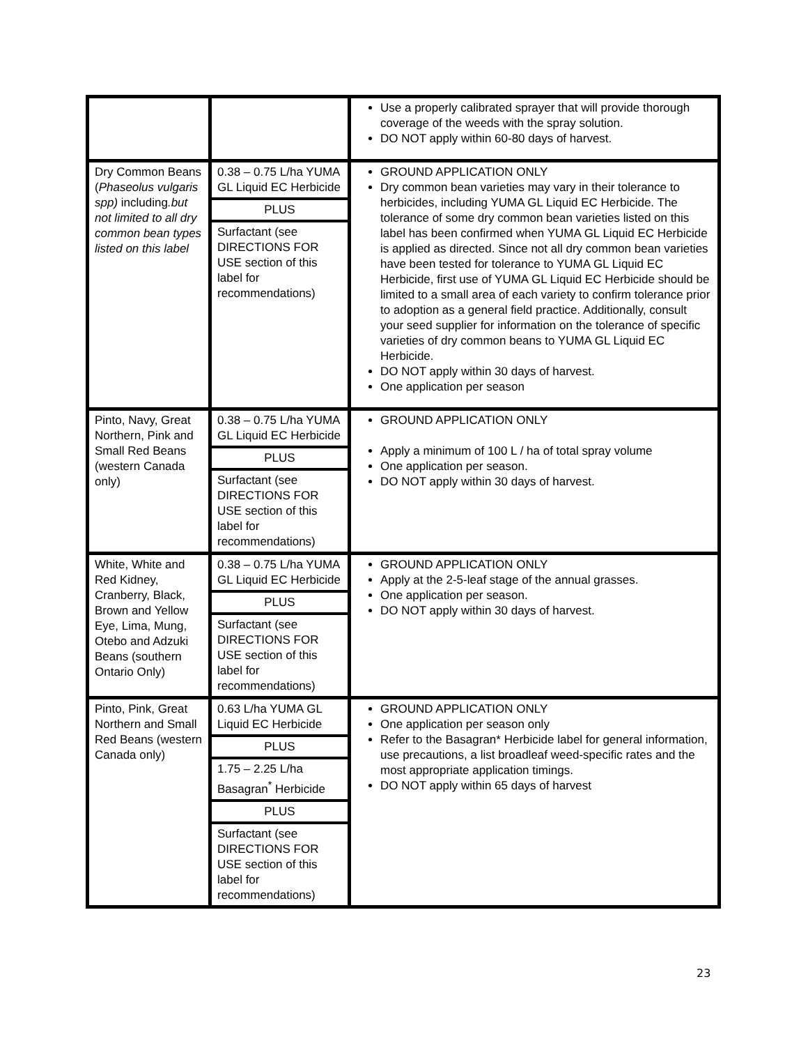| | | Use a properly calibrated sprayer that will provide thorough coverage of the weeds with the spray solution. DO NOT apply within 60-80 days of harvest. |
| Dry Common Beans ( Phaseolus vulgaris spp) including .but not limited to all dry common bean types listed on this label | 0.38 – 0.75 L/ha YUMA GL Liquid EC Herbicide PLUS Surfactant (see DIRECTIONS FOR USE section of this label for recommendations) | GROUND APPLICATION ONLY Dry common bean varieties may vary in their tolerance to herbicides, including YUMA GL Liquid EC Herbicide. The tolerance of some dry common bean varieties listed on this label has been confirmed when YUMA GL Liquid EC Herbicide is applied as directed. Since not all dry common bean varieties have been tested for tolerance to YUMA GL Liquid EC Herbicide, first use of YUMA GL Liquid EC Herbicide should be limited to a small area of each variety to confirm tolerance prior to adoption as a general field practice. Additionally, consult your seed supplier for information on the tolerance of specific varieties of dry common beans to YUMA GL Liquid EC Herbicide. DO NOT apply within 30 days of harvest. One application per season |
| Pinto, Navy, Great Northern, Pink and Small Red Beans (western Canada only) | 0.38 – 0.75 L/ha YUMA GL Liquid EC Herbicide PLUS Surfactant (see DIRECTIONS FOR USE section of this label for recommendations) | GROUND APPLICATION ONLY Apply a minimum of 100 L / ha of total spray volume One application per season. DO NOT apply within 30 days of harvest. |
| White, White and Red Kidney, Cranberry, Black, Brown and Yellow Eye, Lima, Mung, Otebo and Adzuki Beans (southern Ontario Only) | 0.38 – 0.75 L/ha YUMA GL Liquid EC Herbicide PLUS Surfactant (see DIRECTIONS FOR USE section of this label for recommendations) | GROUND APPLICATION ONLY Apply at the 2-5-leaf stage of the annual grasses. One application per season. DO NOT apply within 30 days of harvest. |
| Pinto, Pink, Great Northern and Small Red Beans (western Canada only) | 0.63 L/ha YUMA GL Liquid EC Herbicide PLUS 1.75 – 2.25 L/ha Basagran<sup>*</sup> Herbicide PLUS Surfactant (see DIRECTIONS FOR USE section of this label for recommendations) | GROUND APPLICATION ONLY One application per season only Refer to the Basagran* Herbicide label for general information, use precautions, a list broadleaf weed-specific rates and the most appropriate application timings. DO NOT apply within 65 days of harvest |
23